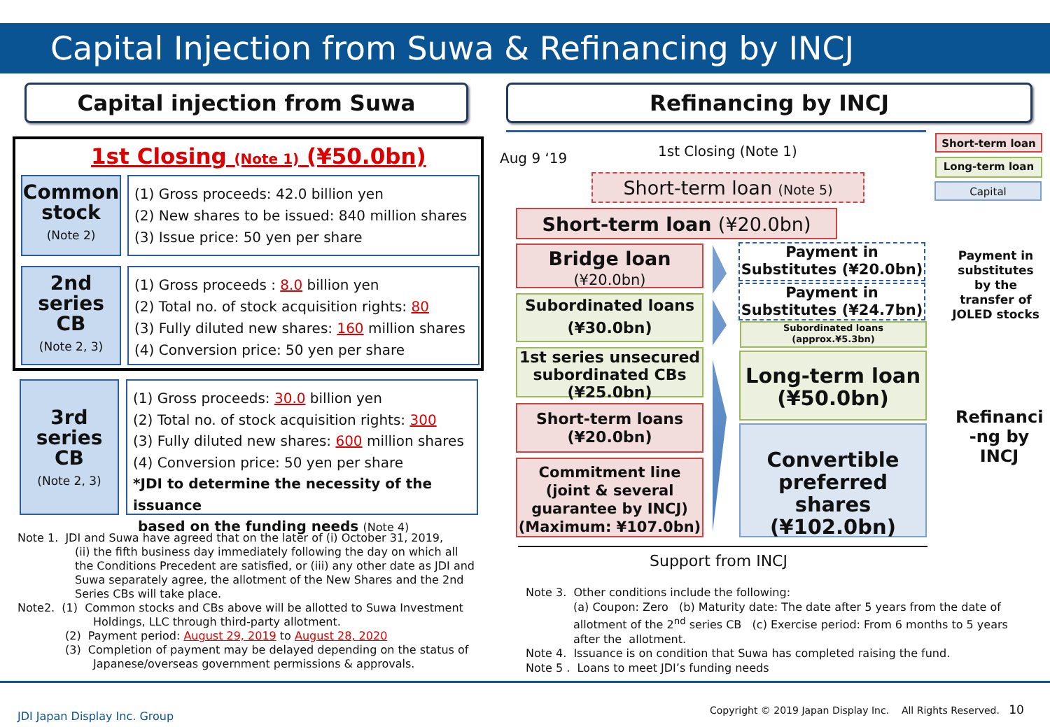Capital Injection from Suwa & Refinancing by INCJ
Capital injection from Suwa Refinancing by INCJ
1st Closing (Note 1) (¥50.0bn)
Common stock
(Note 2)
(1) Gross proceeds: 42.0 billion yen
(2) New shares to be issued: 840 million shares
(3) Issue price: 50 yen per share
2nd series CB
(Note 2, 3)
(1) Gross proceeds : 8.0 billion yen
(2) Total no. of stock acquisition rights: 80
(3) Fully diluted new shares: 160 million shares
(4) Conversion price: 50 yen per share
3rd series CB
(Note 2, 3)
(1) Gross proceeds: 30.0 billion yen
(2) Total no. of stock acquisition rights: 300
(3) Fully diluted new shares: 600 million shares
(4) Conversion price: 50 yen per share
*JDI to determine the necessity of the issuance
based on the funding needs (Note 4)
Note 1. JDI and Suwa have agreed that on the later of (i) October 31, 2019,
(ii) the fifth business day immediately following the day on which all the Conditions Precedent are satisfied, or (iii) any other date as JDI and Suwa separately agree, the allotment of the New Shares and the 2nd Series CBs will take place.
Note2. (1) Common stocks and CBs above will be allotted to Suwa Investment
Holdings, LLC through third-party allotment.
(2) Payment period: August 29, 2019 to August 28, 2020
(3) Completion of payment may be delayed depending on the status of
Japanese/overseas government permissions & approvals.
Aug 9 ‘19 1st Closing (Note 1)
Short-term loan
Long-term loan
Capital
Short-term loan (Note 5)
Short-term loan (¥20.0bn)
Bridge loan
(¥20.0bn)
Subordinated loans
(¥30.0bn)
1st series unsecured subordinated CBs (¥25.0bn)
Short-term loans
(¥20.0bn)
Commitment line (joint & several guarantee by INCJ) (Maximum: ¥107.0bn)
Payment in Substitutes (¥20.0bn)
Payment in Substitutes (¥24.7bn)
Subordinated loans
(approx.¥5.3bn)
Long-term loan
(¥50.0bn)
Convertible preferred shares (¥102.0bn)
Payment in substitutes by the transfer of JOLED stocks
Refinanci -ng by INCJ
Support from INCJ
Note 3. Other conditions include the following:
(a) Coupon: Zero (b) Maturity date: The date after 5 years from the date of allotment of the 2<sup>nd</sup> series CB (c) Exercise period: From 6 months to 5 years after the allotment.
Note 4. Issuance is on condition that Suwa has completed raising the fund.
Note 5 . Loans to meet JDI’s funding needs
JDI Japan Display Inc. Group
Copyright © 2019 Japan Display Inc. All Rights Reserved. 10